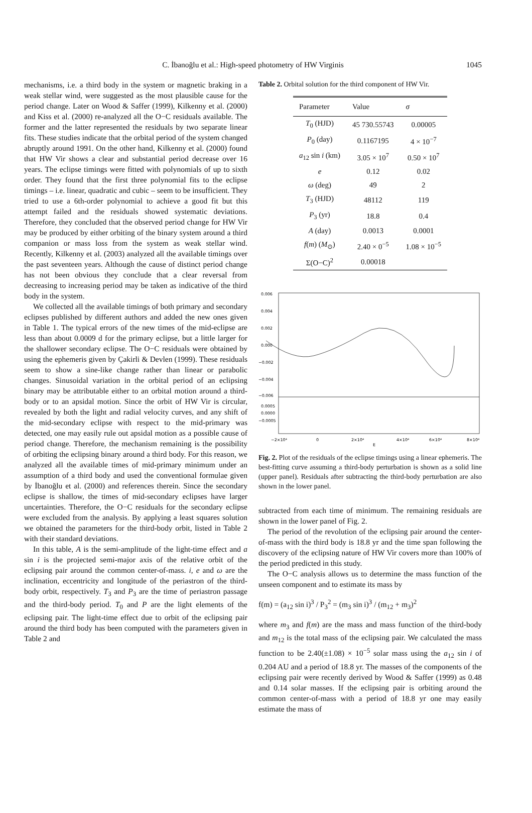C. İbanoğlu et al.: High-speed photometry of HW Virginis 1045
mechanisms, i.e. a third body in the system or magnetic braking in a weak stellar wind, were suggested as the most plausible cause for the period change. Later on Wood & Saffer (1999), Kilkenny et al. (2000) and Kiss et al. (2000) re-analyzed all the O−C residuals available. The former and the latter represented the residuals by two separate linear fits. These studies indicate that the orbital period of the system changed abruptly around 1991. On the other hand, Kilkenny et al. (2000) found that HW Vir shows a clear and substantial period decrease over 16 years. The eclipse timings were fitted with polynomials of up to sixth order. They found that the first three polynomial fits to the eclipse timings – i.e. linear, quadratic and cubic – seem to be insufficient. They tried to use a 6th-order polynomial to achieve a good fit but this attempt failed and the residuals showed systematic deviations. Therefore, they concluded that the observed period change for HW Vir may be produced by either orbiting of the binary system around a third companion or mass loss from the system as weak stellar wind. Recently, Kilkenny et al. (2003) analyzed all the available timings over the past seventeen years. Although the cause of distinct period change has not been obvious they conclude that a clear reversal from decreasing to increasing period may be taken as indicative of the third body in the system.
We collected all the available timings of both primary and secondary eclipses published by different authors and added the new ones given in Table 1. The typical errors of the new times of the mid-eclipse are less than about 0.0009 d for the primary eclipse, but a little larger for the shallower secondary eclipse. The O−C residuals were obtained by using the ephemeris given by Çakirli & Devlen (1999). These residuals seem to show a sine-like change rather than linear or parabolic changes. Sinusoidal variation in the orbital period of an eclipsing binary may be attributable either to an orbital motion around a third-body or to an apsidal motion. Since the orbit of HW Vir is circular, revealed by both the light and radial velocity curves, and any shift of the mid-secondary eclipse with respect to the mid-primary was detected, one may easily rule out apsidal motion as a possible cause of period change. Therefore, the mechanism remaining is the possibility of orbiting the eclipsing binary around a third body. For this reason, we analyzed all the available times of mid-primary minimum under an assumption of a third body and used the conventional formulae given by İbanoğlu et al. (2000) and references therein. Since the secondary eclipse is shallow, the times of mid-secondary eclipses have larger uncertainties. Therefore, the O−C residuals for the secondary eclipse were excluded from the analysis. By applying a least squares solution we obtained the parameters for the third-body orbit, listed in Table 2 with their standard deviations.
In this table, A is the semi-amplitude of the light-time effect and a sin i is the projected semi-major axis of the relative orbit of the eclipsing pair around the common center-of-mass. i, e and ω are the inclination, eccentricity and longitude of the periastron of the third-body orbit, respectively. T<sub>3</sub> and P<sub>3</sub> are the time of periastron passage and the third-body period. T<sub>0</sub> and P are the light elements of the eclipsing pair. The light-time effect due to orbit of the eclipsing pair around the third body has been computed with the parameters given in Table 2 and
Table 2. Orbital solution for the third component of HW Vir.
| Parameter | Value | σ |
| --- | --- | --- |
| T<sub>0</sub> (HJD) | 45 730.55743 | 0.00005 |
| P<sub>0</sub> (day) | 0.1167195 | 4 × 10<sup>−7</sup> |
| a<sub>12</sub> sin i (km) | 3.05 × 10<sup>7</sup> | 0.50 × 10<sup>7</sup> |
| e | 0.12 | 0.02 |
| ω (deg) | 49 | 2 |
| T<sub>3</sub> (HJD) | 48112 | 119 |
| P<sub>3</sub> (yr) | 18.8 | 0.4 |
| A (day) | 0.0013 | 0.0001 |
| f ( m ) ( M<sub>⊙</sub>) | 2.40 × 0<sup>−5</sup> | 1.08 × 10<sup>−5</sup> |
| Σ(O−C)<sup>2</sup> | 0.00018 | |
0.006
0.004
0.002
0.000
−0.002
−0.004
−0.006
0.0005
0.0000
−0.0005
−2×10⁴
0
2×10⁴
4×10⁴
6×10⁴
8×10⁴
E
Fig. 2. Plot of the residuals of the eclipse timings using a linear ephemeris. The best-fitting curve assuming a third-body perturbation is shown as a solid line (upper panel). Residuals after subtracting the third-body perturbation are also shown in the lower panel.
subtracted from each time of minimum. The remaining residuals are shown in the lower panel of Fig. 2.
The period of the revolution of the eclipsing pair around the center-of-mass with the third body is 18.8 yr and the time span following the discovery of the eclipsing nature of HW Vir covers more than 100% of the period predicted in this study.
The O−C analysis allows us to determine the mass function of the unseen component and to estimate its mass by
f(m) = (a<sub>12</sub> sin i)<sup>3</sup> / P<sub>3</sub><sup>2</sup> = (m<sub>3</sub> sin i)<sup>3</sup> / (m<sub>12</sub> + m<sub>3</sub>)<sup>2</sup>
where m<sub>3</sub> and f(m) are the mass and mass function of the third-body and m<sub>12</sub> is the total mass of the eclipsing pair. We calculated the mass function to be 2.40(±1.08) × 10<sup>−5</sup> solar mass using the a<sub>12</sub> sin i of 0.204 AU and a period of 18.8 yr. The masses of the components of the eclipsing pair were recently derived by Wood & Saffer (1999) as 0.48 and 0.14 solar masses. If the eclipsing pair is orbiting around the common center-of-mass with a period of 18.8 yr one may easily estimate the mass of